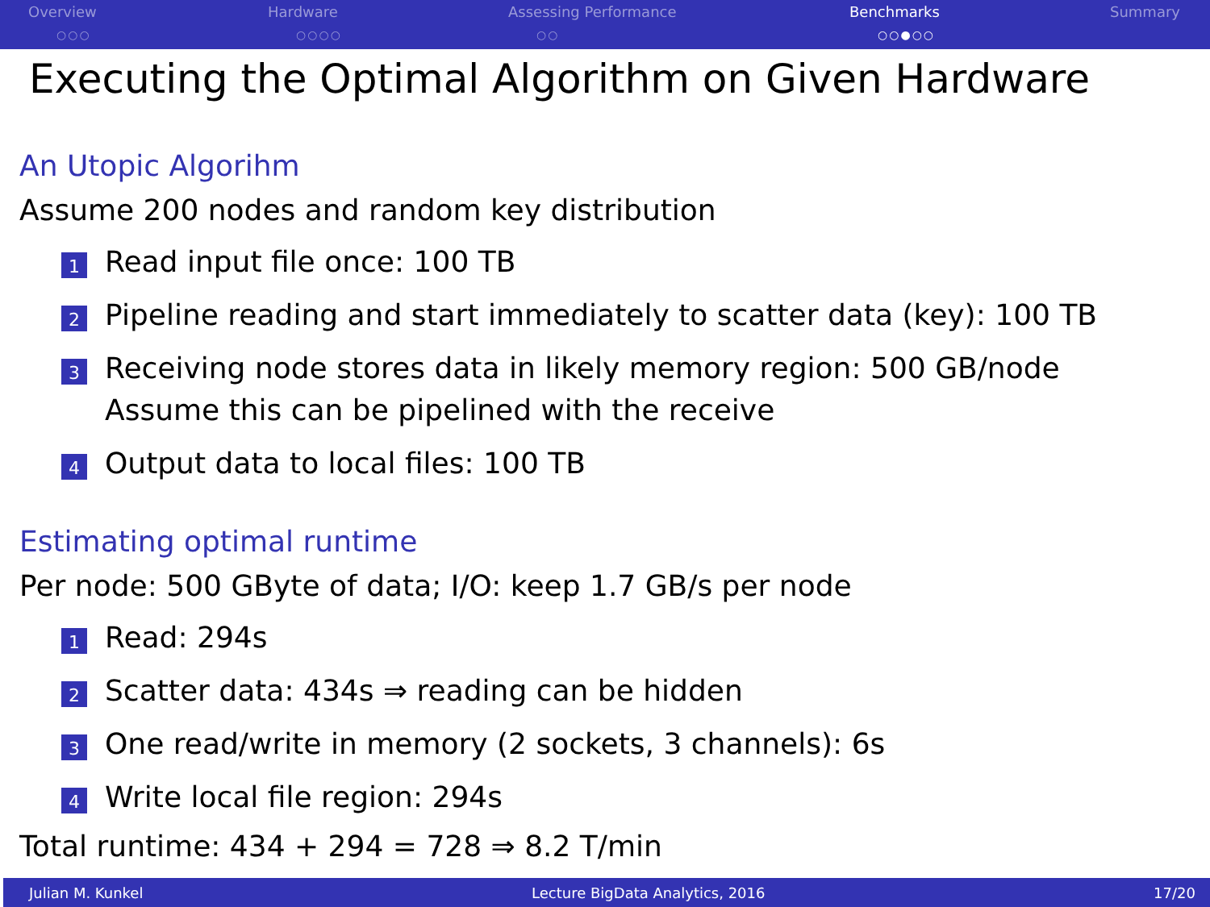Overview
○○○
Hardware
○○○○
Assessing Performance
○○
Benchmarks
○○●○○
Summary
Executing the Optimal Algorithm on Given Hardware
An Utopic Algorihm
Assume 200 nodes and random key distribution
1 Read input file once: 100 TB
2 Pipeline reading and start immediately to scatter data (key): 100 TB
3 Receiving node stores data in likely memory region: 500 GB/node
Assume this can be pipelined with the receive
4 Output data to local files: 100 TB
Estimating optimal runtime
Per node: 500 GByte of data; I/O: keep 1.7 GB/s per node
1 Read: 294s
2 Scatter data: 434s ⇒ reading can be hidden
3 One read/write in memory (2 sockets, 3 channels): 6s
4 Write local file region: 294s
Total runtime: 434 + 294 = 728 ⇒ 8.2 T/min
Julian M. Kunkel Lecture BigData Analytics, 2016 17/20